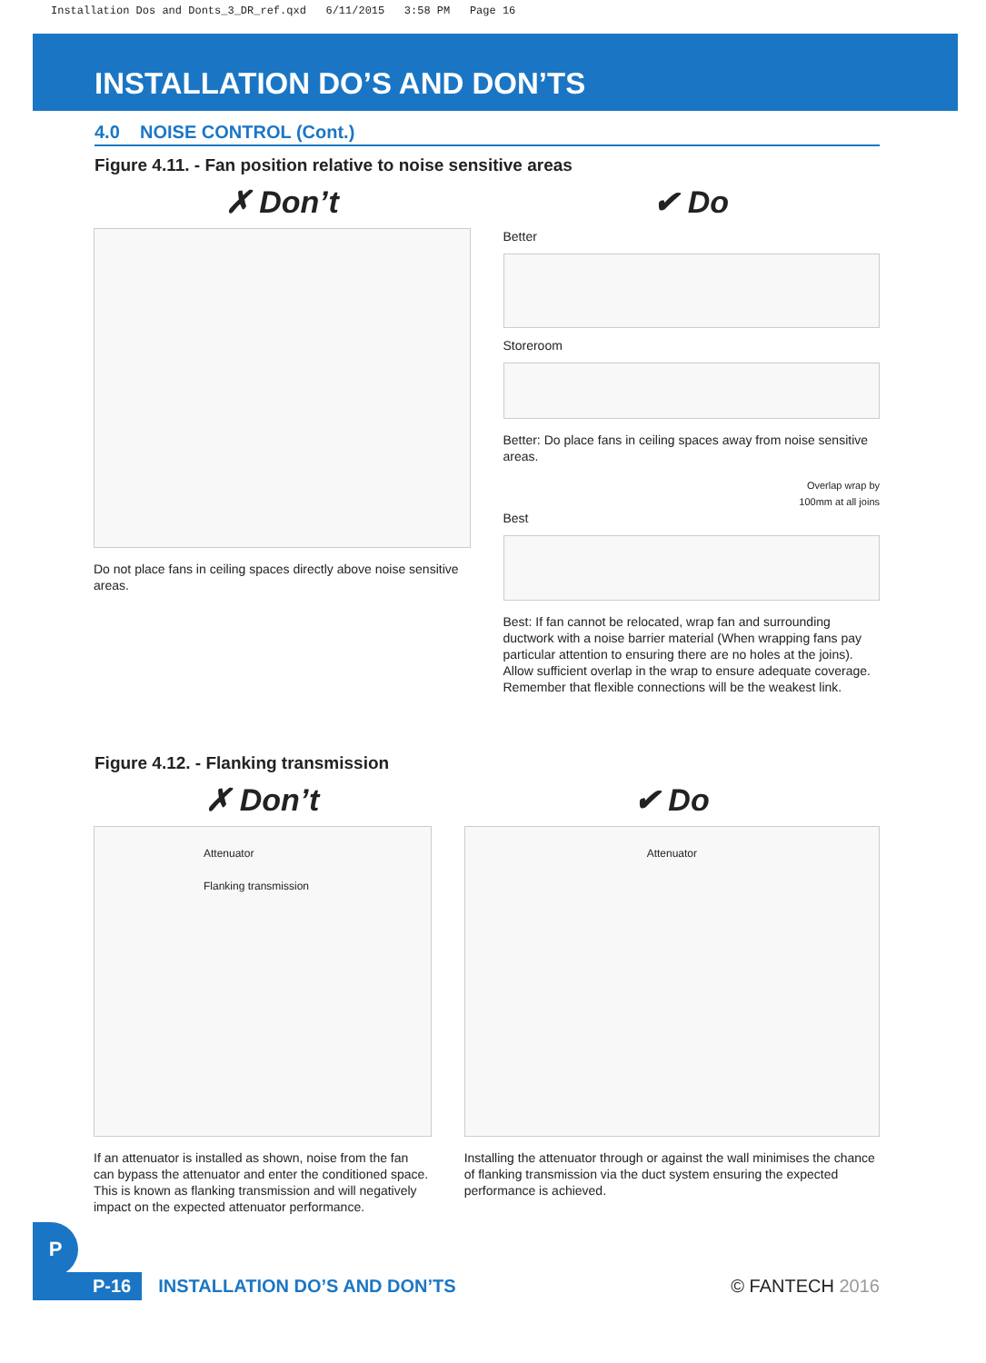Installation Dos and Donts_3_DR_ref.qxd 6/11/2015 3:58 PM Page 16
INSTALLATION DO’S AND DON’TS
4.0 NOISE CONTROL (Cont.)
Figure 4.11. - Fan position relative to noise sensitive areas
✗ Don’t
Do not place fans in ceiling spaces directly above noise sensitive areas.
✔ Do
Better
Storeroom
Better: Do place fans in ceiling spaces away from noise sensitive areas.
Overlap wrap by
100mm at all joins
Best
Best: If fan cannot be relocated, wrap fan and surrounding ductwork with a noise barrier material (When wrapping fans pay particular attention to ensuring there are no holes at the joins). Allow sufficient overlap in the wrap to ensure adequate coverage. Remember that flexible connections will be the weakest link.
Figure 4.12. - Flanking transmission
✗ Don’t
Attenuator
Flanking transmission
If an attenuator is installed as shown, noise from the fan can bypass the attenuator and enter the conditioned space. This is known as flanking transmission and will negatively impact on the expected attenuator performance.
✔ Do
Attenuator
Installing the attenuator through or against the wall minimises the chance of flanking transmission via the duct system ensuring the expected performance is achieved.
P
P-16 INSTALLATION DO’S AND DON’TS © FANTECH 2016